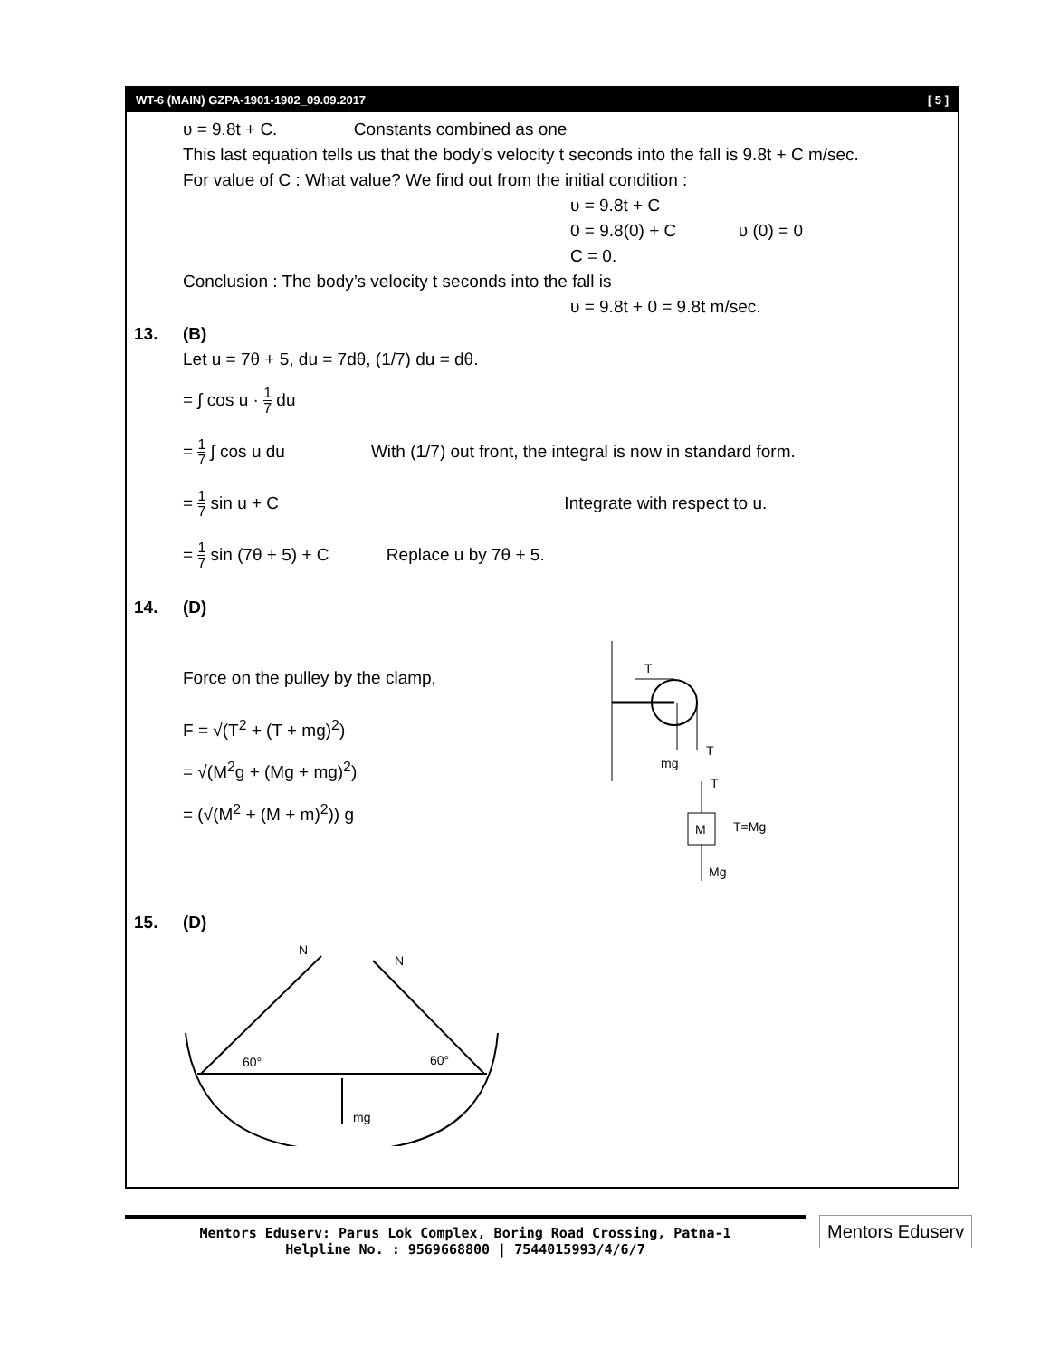WT-6 (MAIN) GZPA-1901-1902_09.09.2017 [ 5 ]
υ = 9.8t + C. Constants combined as one
This last equation tells us that the body’s velocity t seconds into the fall is 9.8t + C m/sec.
For value of C : What value? We find out from the initial condition :
υ = 9.8t + C
0 = 9.8(0) + C υ (0) = 0
C = 0.
Conclusion : The body’s velocity t seconds into the fall is
υ = 9.8t + 0 = 9.8t m/sec.
13. (B)
Let u = 7θ + 5, du = 7dθ, (1/7) du = dθ.
= ∫ cos u · 1 7 du
= 1 7 ∫ cos u du With (1/7) out front, the integral is now in standard form.
= 1 7 sin u + C Integrate with respect to u.
= 1 7 sin (7θ + 5) + C Replace u by 7θ + 5.
14. (D)
Force on the pulley by the clamp,
F = √(T<sup>2</sup> + (T + mg)<sup>2</sup>)
= √(M<sup>2</sup>g + (Mg + mg)<sup>2</sup>)
= (√(M<sup>2</sup> + (M + m)<sup>2</sup>)) g
T
mg
T
T
M
T=Mg
Mg
15. (D)
N
N
60°
60°
mg
Mentors Eduserv: Parus Lok Complex, Boring Road Crossing, Patna-1
Helpline No. : 9569668800 | 7544015993/4/6/7
Mentors Eduserv